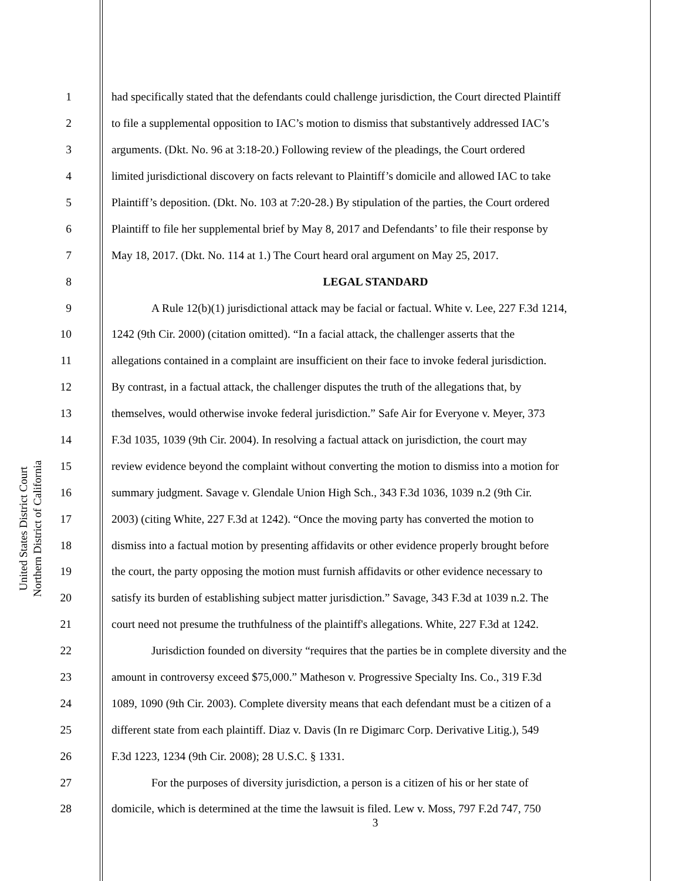United States District Court
Northern District of California
1 had specifically stated that the defendants could challenge jurisdiction, the Court directed Plaintiff
2 to file a supplemental opposition to IAC’s motion to dismiss that substantively addressed IAC’s
3 arguments. (Dkt. No. 96 at 3:18-20.) Following review of the pleadings, the Court ordered
4 limited jurisdictional discovery on facts relevant to Plaintiff’s domicile and allowed IAC to take
5 Plaintiff’s deposition. (Dkt. No. 103 at 7:20-28.) By stipulation of the parties, the Court ordered
6 Plaintiff to file her supplemental brief by May 8, 2017 and Defendants’ to file their response by
7 May 18, 2017. (Dkt. No. 114 at 1.) The Court heard oral argument on May 25, 2017.
8 LEGAL STANDARD
9 A Rule 12(b)(1) jurisdictional attack may be facial or factual. White v. Lee, 227 F.3d 1214,
10 1242 (9th Cir. 2000) (citation omitted). “In a facial attack, the challenger asserts that the
11 allegations contained in a complaint are insufficient on their face to invoke federal jurisdiction.
12 By contrast, in a factual attack, the challenger disputes the truth of the allegations that, by
13 themselves, would otherwise invoke federal jurisdiction.” Safe Air for Everyone v. Meyer, 373
14 F.3d 1035, 1039 (9th Cir. 2004). In resolving a factual attack on jurisdiction, the court may
15 review evidence beyond the complaint without converting the motion to dismiss into a motion for
16 summary judgment. Savage v. Glendale Union High Sch., 343 F.3d 1036, 1039 n.2 (9th Cir.
17 2003) (citing White, 227 F.3d at 1242). “Once the moving party has converted the motion to
18 dismiss into a factual motion by presenting affidavits or other evidence properly brought before
19 the court, the party opposing the motion must furnish affidavits or other evidence necessary to
20 satisfy its burden of establishing subject matter jurisdiction.” Savage, 343 F.3d at 1039 n.2. The
21 court need not presume the truthfulness of the plaintiff's allegations. White, 227 F.3d at 1242.
22 Jurisdiction founded on diversity “requires that the parties be in complete diversity and the
23 amount in controversy exceed $75,000.” Matheson v. Progressive Specialty Ins. Co., 319 F.3d
24 1089, 1090 (9th Cir. 2003). Complete diversity means that each defendant must be a citizen of a
25 different state from each plaintiff. Diaz v. Davis (In re Digimarc Corp. Derivative Litig.), 549
26 F.3d 1223, 1234 (9th Cir. 2008); 28 U.S.C. § 1331.
27 For the purposes of diversity jurisdiction, a person is a citizen of his or her state of
28 domicile, which is determined at the time the lawsuit is filed. Lew v. Moss, 797 F.2d 747, 750
3